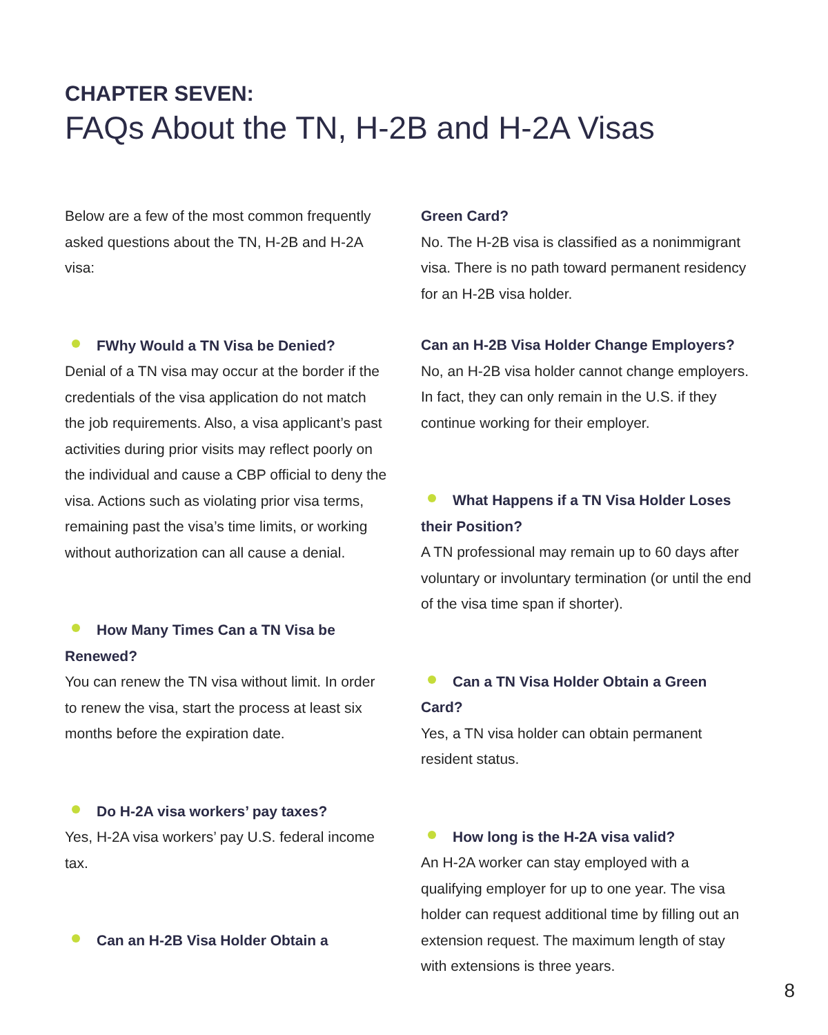CHAPTER SEVEN:
FAQs About the TN, H-2B and H-2A Visas
Below are a few of the most common frequently asked questions about the TN, H-2B and H-2A visa:
FWhy Would a TN Visa be Denied?
Denial of a TN visa may occur at the border if the credentials of the visa application do not match the job requirements. Also, a visa applicant’s past activities during prior visits may reflect poorly on the individual and cause a CBP official to deny the visa. Actions such as violating prior visa terms, remaining past the visa’s time limits, or working without authorization can all cause a denial.
How Many Times Can a TN Visa be Renewed?
You can renew the TN visa without limit. In order to renew the visa, start the process at least six months before the expiration date.
Do H-2A visa workers’ pay taxes?
Yes, H-2A visa workers’ pay U.S. federal income tax.
Can an H-2B Visa Holder Obtain a
Green Card?
No. The H-2B visa is classified as a nonimmigrant visa. There is no path toward permanent residency for an H-2B visa holder.
Can an H-2B Visa Holder Change Employers?
No, an H-2B visa holder cannot change employers. In fact, they can only remain in the U.S. if they continue working for their employer.
What Happens if a TN Visa Holder Loses their Position?
A TN professional may remain up to 60 days after voluntary or involuntary termination (or until the end of the visa time span if shorter).
Can a TN Visa Holder Obtain a Green Card?
Yes, a TN visa holder can obtain permanent resident status.
How long is the H-2A visa valid?
An H-2A worker can stay employed with a qualifying employer for up to one year. The visa holder can request additional time by filling out an extension request. The maximum length of stay with extensions is three years.
8